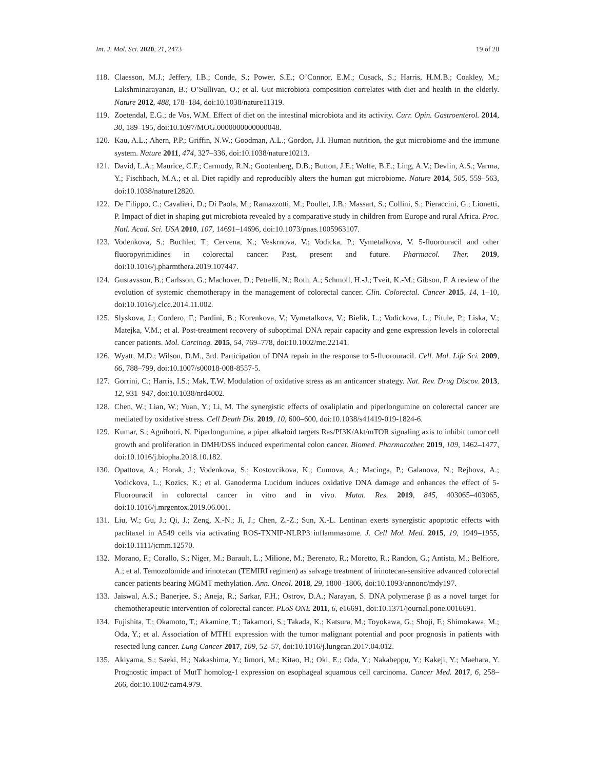Int. J. Mol. Sci. 2020, 21, 2473 19 of 20
118. Claesson, M.J.; Jeffery, I.B.; Conde, S.; Power, S.E.; O’Connor, E.M.; Cusack, S.; Harris, H.M.B.; Coakley, M.; Lakshminarayanan, B.; O’Sullivan, O.; et al. Gut microbiota composition correlates with diet and health in the elderly. Nature 2012, 488, 178–184, doi:10.1038/nature11319.
119. Zoetendal, E.G.; de Vos, W.M. Effect of diet on the intestinal microbiota and its activity. Curr. Opin. Gastroenterol. 2014, 30, 189–195, doi:10.1097/MOG.0000000000000048.
120. Kau, A.L.; Ahern, P.P.; Griffin, N.W.; Goodman, A.L.; Gordon, J.I. Human nutrition, the gut microbiome and the immune system. Nature 2011, 474, 327–336, doi:10.1038/nature10213.
121. David, L.A.; Maurice, C.F.; Carmody, R.N.; Gootenberg, D.B.; Button, J.E.; Wolfe, B.E.; Ling, A.V.; Devlin, A.S.; Varma, Y.; Fischbach, M.A.; et al. Diet rapidly and reproducibly alters the human gut microbiome. Nature 2014, 505, 559–563, doi:10.1038/nature12820.
122. De Filippo, C.; Cavalieri, D.; Di Paola, M.; Ramazzotti, M.; Poullet, J.B.; Massart, S.; Collini, S.; Pieraccini, G.; Lionetti, P. Impact of diet in shaping gut microbiota revealed by a comparative study in children from Europe and rural Africa. Proc. Natl. Acad. Sci. USA 2010, 107, 14691–14696, doi:10.1073/pnas.1005963107.
123. Vodenkova, S.; Buchler, T.; Cervena, K.; Veskrnova, V.; Vodicka, P.; Vymetalkova, V. 5-fluorouracil and other fluoropyrimidines in colorectal cancer: Past, present and future. Pharmacol. Ther. 2019, doi:10.1016/j.pharmthera.2019.107447.
124. Gustavsson, B.; Carlsson, G.; Machover, D.; Petrelli, N.; Roth, A.; Schmoll, H.-J.; Tveit, K.-M.; Gibson, F. A review of the evolution of systemic chemotherapy in the management of colorectal cancer. Clin. Colorectal. Cancer 2015, 14, 1–10, doi:10.1016/j.clcc.2014.11.002.
125. Slyskova, J.; Cordero, F.; Pardini, B.; Korenkova, V.; Vymetalkova, V.; Bielik, L.; Vodickova, L.; Pitule, P.; Liska, V.; Matejka, V.M.; et al. Post-treatment recovery of suboptimal DNA repair capacity and gene expression levels in colorectal cancer patients. Mol. Carcinog. 2015, 54, 769–778, doi:10.1002/mc.22141.
126. Wyatt, M.D.; Wilson, D.M., 3rd. Participation of DNA repair in the response to 5-fluorouracil. Cell. Mol. Life Sci. 2009, 66, 788–799, doi:10.1007/s00018-008-8557-5.
127. Gorrini, C.; Harris, I.S.; Mak, T.W. Modulation of oxidative stress as an anticancer strategy. Nat. Rev. Drug Discov. 2013, 12, 931–947, doi:10.1038/nrd4002.
128. Chen, W.; Lian, W.; Yuan, Y.; Li, M. The synergistic effects of oxaliplatin and piperlongumine on colorectal cancer are mediated by oxidative stress. Cell Death Dis. 2019, 10, 600–600, doi:10.1038/s41419-019-1824-6.
129. Kumar, S.; Agnihotri, N. Piperlongumine, a piper alkaloid targets Ras/PI3K/Akt/mTOR signaling axis to inhibit tumor cell growth and proliferation in DMH/DSS induced experimental colon cancer. Biomed. Pharmacother. 2019, 109, 1462–1477, doi:10.1016/j.biopha.2018.10.182.
130. Opattova, A.; Horak, J.; Vodenkova, S.; Kostovcikova, K.; Cumova, A.; Macinga, P.; Galanova, N.; Rejhova, A.; Vodickova, L.; Kozics, K.; et al. Ganoderma Lucidum induces oxidative DNA damage and enhances the effect of 5-Fluorouracil in colorectal cancer in vitro and in vivo. Mutat. Res. 2019, 845, 403065–403065, doi:10.1016/j.mrgentox.2019.06.001.
131. Liu, W.; Gu, J.; Qi, J.; Zeng, X.-N.; Ji, J.; Chen, Z.-Z.; Sun, X.-L. Lentinan exerts synergistic apoptotic effects with paclitaxel in A549 cells via activating ROS-TXNIP-NLRP3 inflammasome. J. Cell Mol. Med. 2015, 19, 1949–1955, doi:10.1111/jcmm.12570.
132. Morano, F.; Corallo, S.; Niger, M.; Barault, L.; Milione, M.; Berenato, R.; Moretto, R.; Randon, G.; Antista, M.; Belfiore, A.; et al. Temozolomide and irinotecan (TEMIRI regimen) as salvage treatment of irinotecan-sensitive advanced colorectal cancer patients bearing MGMT methylation. Ann. Oncol. 2018, 29, 1800–1806, doi:10.1093/annonc/mdy197.
133. Jaiswal, A.S.; Banerjee, S.; Aneja, R.; Sarkar, F.H.; Ostrov, D.A.; Narayan, S. DNA polymerase β as a novel target for chemotherapeutic intervention of colorectal cancer. PLoS ONE 2011, 6, e16691, doi:10.1371/journal.pone.0016691.
134. Fujishita, T.; Okamoto, T.; Akamine, T.; Takamori, S.; Takada, K.; Katsura, M.; Toyokawa, G.; Shoji, F.; Shimokawa, M.; Oda, Y.; et al. Association of MTH1 expression with the tumor malignant potential and poor prognosis in patients with resected lung cancer. Lung Cancer 2017, 109, 52–57, doi:10.1016/j.lungcan.2017.04.012.
135. Akiyama, S.; Saeki, H.; Nakashima, Y.; Iimori, M.; Kitao, H.; Oki, E.; Oda, Y.; Nakabeppu, Y.; Kakeji, Y.; Maehara, Y. Prognostic impact of MutT homolog-1 expression on esophageal squamous cell carcinoma. Cancer Med. 2017, 6, 258–266, doi:10.1002/cam4.979.